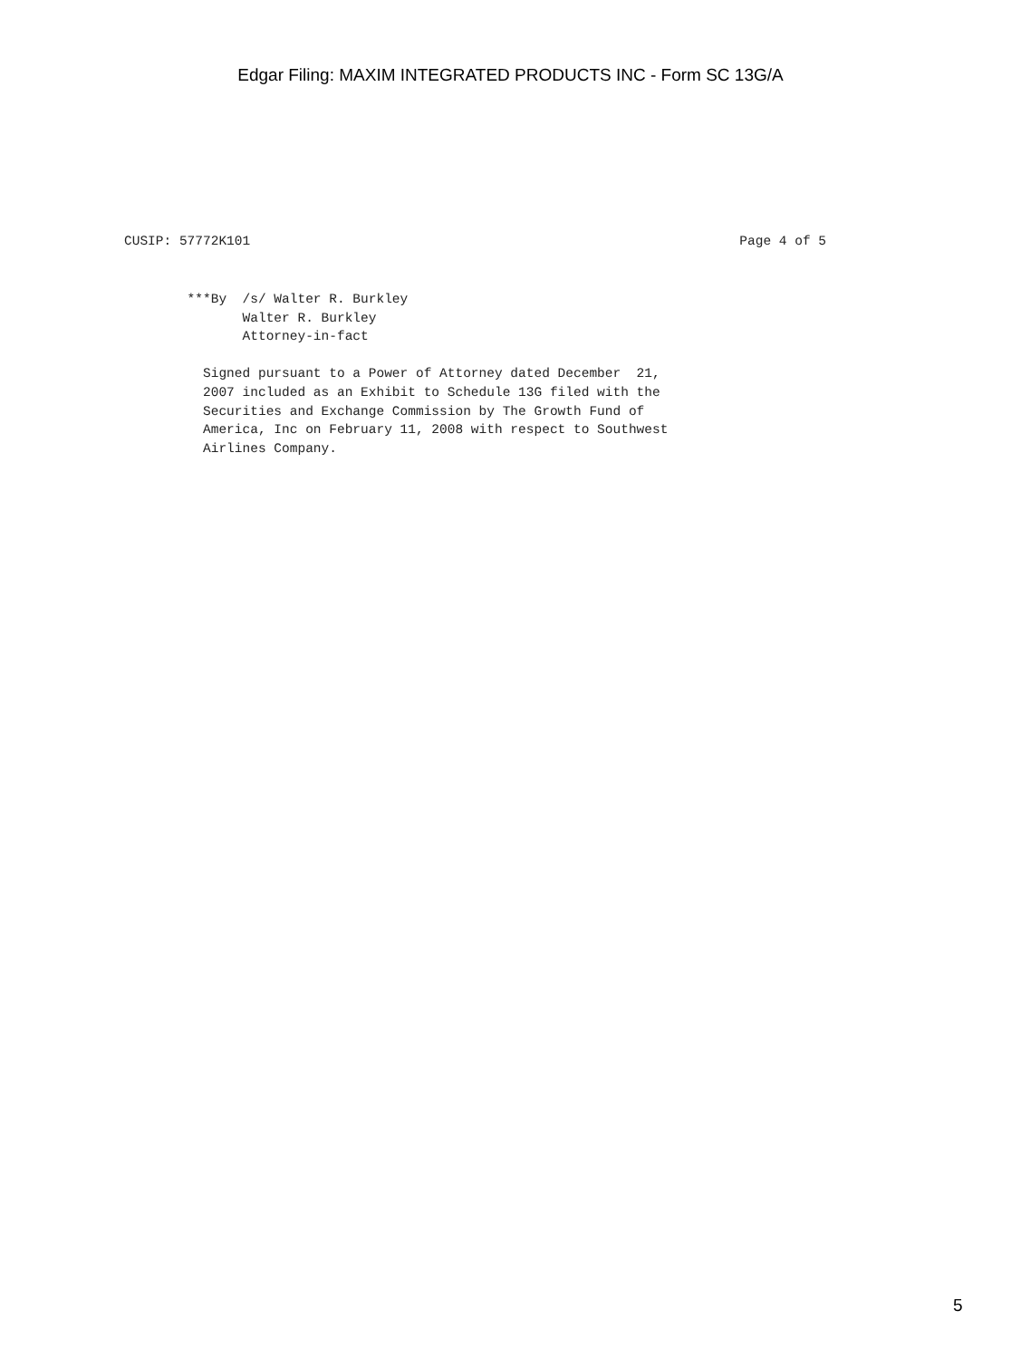Edgar Filing: MAXIM INTEGRATED PRODUCTS INC - Form SC 13G/A
CUSIP: 57772K101
Page 4 of 5
        ***By  /s/ Walter R. Burkley
               Walter R. Burkley
               Attorney-in-fact

          Signed pursuant to a Power of Attorney dated December  21,
          2007 included as an Exhibit to Schedule 13G filed with the
          Securities and Exchange Commission by The Growth Fund of
          America, Inc on February 11, 2008 with respect to Southwest
          Airlines Company.
5